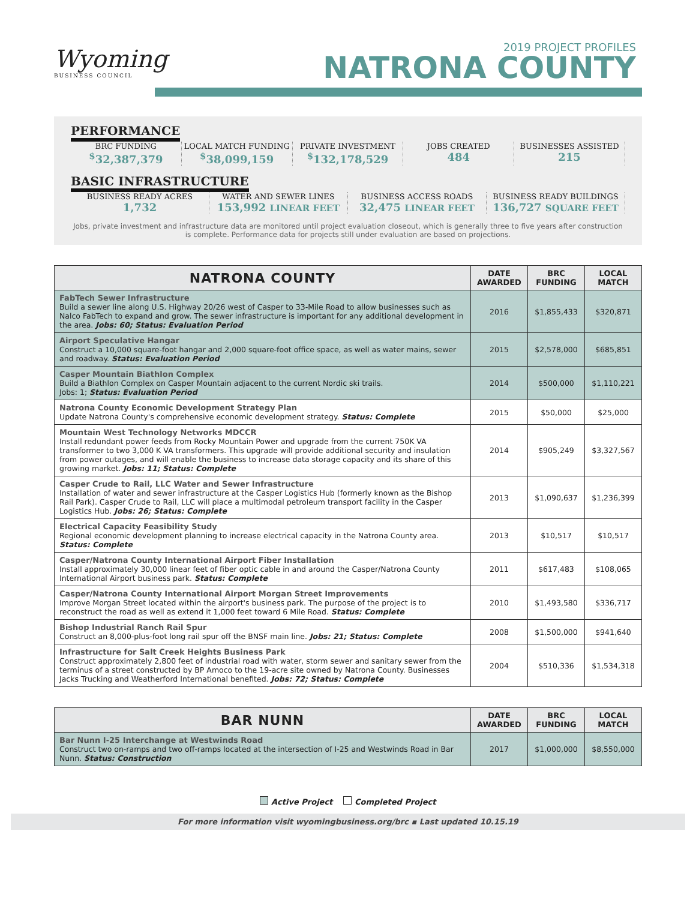Wyoming
BUSINESS COUNCIL
2019 PROJECT PROFILES
NATRONA COUNTY
PERFORMANCE
BRC FUNDING
<sup>$</sup>32,387,379
LOCAL MATCH FUNDING
<sup>$</sup>38,099,159
PRIVATE INVESTMENT
<sup>$</sup>132,178,529
JOBS CREATED
484
BUSINESSES ASSISTED
215
BASIC INFRASTRUCTURE
BUSINESS READY ACRES
1,732
WATER AND SEWER LINES
153,992 LINEAR FEET
BUSINESS ACCESS ROADS
32,475 LINEAR FEET
BUSINESS READY BUILDINGS
136,727 SQUARE FEET
Jobs, private investment and infrastructure data are monitored until project evaluation closeout, which is generally three to five years after construction is complete. Performance data for projects still under evaluation are based on projections.
| NATRONA COUNTY | DATE AWARDED | BRC FUNDING | LOCAL MATCH |
| --- | --- | --- | --- |
| FabTech Sewer Infrastructure Build a sewer line along U.S. Highway 20/26 west of Casper to 33-Mile Road to allow businesses such as Nalco FabTech to expand and grow. The sewer infrastructure is important for any additional development in the area. Jobs: 60; Status: Evaluation Period | 2016 | $1,855,433 | $320,871 |
| Airport Speculative Hangar Construct a 10,000 square-foot hangar and 2,000 square-foot office space, as well as water mains, sewer and roadway. Status: Evaluation Period | 2015 | $2,578,000 | $685,851 |
| Casper Mountain Biathlon Complex Build a Biathlon Complex on Casper Mountain adjacent to the current Nordic ski trails. Jobs: 1; Status: Evaluation Period | 2014 | $500,000 | $1,110,221 |
| Natrona County Economic Development Strategy Plan Update Natrona County's comprehensive economic development strategy. Status: Complete | 2015 | $50,000 | $25,000 |
| Mountain West Technology Networks MDCCR Install redundant power feeds from Rocky Mountain Power and upgrade from the current 750K VA transformer to two 3,000 K VA transformers. This upgrade will provide additional security and insulation from power outages, and will enable the business to increase data storage capacity and its share of this growing market. Jobs: 11; Status: Complete | 2014 | $905,249 | $3,327,567 |
| Casper Crude to Rail, LLC Water and Sewer Infrastructure Installation of water and sewer infrastructure at the Casper Logistics Hub (formerly known as the Bishop Rail Park). Casper Crude to Rail, LLC will place a multimodal petroleum transport facility in the Casper Logistics Hub. Jobs: 26; Status: Complete | 2013 | $1,090,637 | $1,236,399 |
| Electrical Capacity Feasibility Study Regional economic development planning to increase electrical capacity in the Natrona County area. Status: Complete | 2013 | $10,517 | $10,517 |
| Casper/Natrona County International Airport Fiber Installation Install approximately 30,000 linear feet of fiber optic cable in and around the Casper/Natrona County International Airport business park. Status: Complete | 2011 | $617,483 | $108,065 |
| Casper/Natrona County International Airport Morgan Street Improvements Improve Morgan Street located within the airport's business park. The purpose of the project is to reconstruct the road as well as extend it 1,000 feet toward 6 Mile Road. Status: Complete | 2010 | $1,493,580 | $336,717 |
| Bishop Industrial Ranch Rail Spur Construct an 8,000-plus-foot long rail spur off the BNSF main line. Jobs: 21; Status: Complete | 2008 | $1,500,000 | $941,640 |
| Infrastructure for Salt Creek Heights Business Park Construct approximately 2,800 feet of industrial road with water, storm sewer and sanitary sewer from the terminus of a street constructed by BP Amoco to the 19-acre site owned by Natrona County. Businesses Jacks Trucking and Weatherford International benefited. Jobs: 72; Status: Complete | 2004 | $510,336 | $1,534,318 |
| BAR NUNN | DATE AWARDED | BRC FUNDING | LOCAL MATCH |
| --- | --- | --- | --- |
| Bar Nunn I-25 Interchange at Westwinds Road Construct two on-ramps and two off-ramps located at the intersection of I-25 and Westwinds Road in Bar Nunn. Status: Construction | 2017 | $1,000,000 | $8,550,000 |
Active Project Completed Project
For more information visit wyomingbusiness.org/brc ▪ Last updated 10.15.19